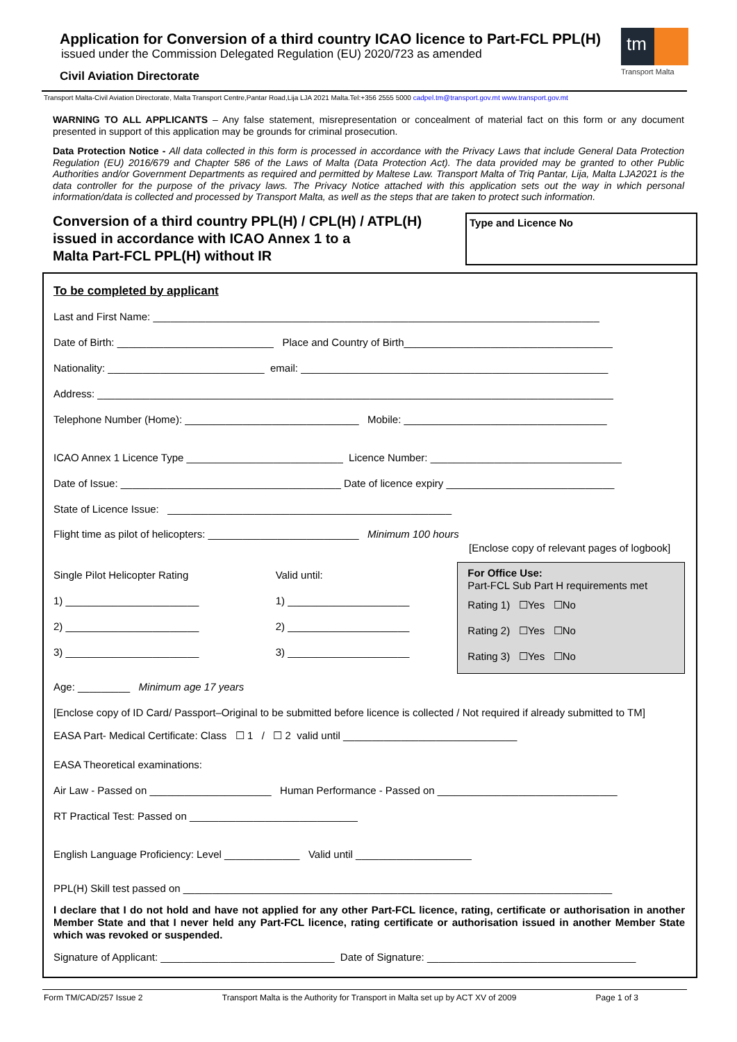Application for Conversion of a third country ICAO licence to Part-FCL PPL(H)
issued under the Commission Delegated Regulation (EU) 2020/723 as amended
Civil Aviation Directorate
tm
Transport Malta
Transport Malta-Civil Aviation Directorate, Malta Transport Centre,Pantar Road,Lija LJA 2021 Malta.Tel:+356 2555 5000 cadpel.tm@transport.gov.mt www.transport.gov.mt
WARNING TO ALL APPLICANTS – Any false statement, misrepresentation or concealment of material fact on this form or any document presented in support of this application may be grounds for criminal prosecution.
Data Protection Notice - All data collected in this form is processed in accordance with the Privacy Laws that include General Data Protection Regulation (EU) 2016/679 and Chapter 586 of the Laws of Malta (Data Protection Act). The data provided may be granted to other Public Authorities and/or Government Departments as required and permitted by Maltese Law. Transport Malta of Triq Pantar, Lija, Malta LJA2021 is the data controller for the purpose of the privacy laws. The Privacy Notice attached with this application sets out the way in which personal information/data is collected and processed by Transport Malta, as well as the steps that are taken to protect such information.
Conversion of a third country PPL(H) / CPL(H) / ATPL(H)
issued in accordance with ICAO Annex 1 to a
Malta Part-FCL PPL(H) without IR
Type and Licence No
To be completed by applicant
Last and First Name: _____________________________________________________________________________
Date of Birth: ___________________________ Place and Country of Birth____________________________________
Nationality: ___________________________ email: _____________________________________________________
Address: _________________________________________________________________________________________
Telephone Number (Home): ______________________________ Mobile: ___________________________________
ICAO Annex 1 Licence Type ___________________________ Licence Number: _________________________________
Date of Issue: ______________________________________ Date of licence expiry _____________________________
State of Licence Issue: _________________________________________________
Flight time as pilot of helicopters: __________________________ Minimum 100 hours
[Enclose copy of relevant pages of logbook]
Single Pilot Helicopter Rating
1) _______________________
2) _______________________
3) _______________________
Valid until:
1) _____________________
2) _____________________
3) _____________________
For Office Use:
Part-FCL Sub Part H requirements met
Rating 1) ☐Yes ☐No
Rating 2) ☐Yes ☐No
Rating 3) ☐Yes ☐No
Age: _________ Minimum age 17 years
[Enclose copy of ID Card/ Passport–Original to be submitted before licence is collected / Not required if already submitted to TM]
EASA Part- Medical Certificate: Class ☐ 1 / ☐ 2 valid until ______________________________
EASA Theoretical examinations:
Air Law - Passed on _____________________ Human Performance - Passed on _______________________________
RT Practical Test: Passed on _____________________________
English Language Proficiency: Level _____________ Valid until ____________________
PPL(H) Skill test passed on __________________________________________________________________________
I declare that I do not hold and have not applied for any other Part-FCL licence, rating, certificate or authorisation in another Member State and that I never held any Part-FCL licence, rating certificate or authorisation issued in another Member State which was revoked or suspended.
Signature of Applicant: ______________________________ Date of Signature: ____________________________________
Form TM/CAD/257 Issue 2 Transport Malta is the Authority for Transport in Malta set up by ACT XV of 2009 Page 1 of 3